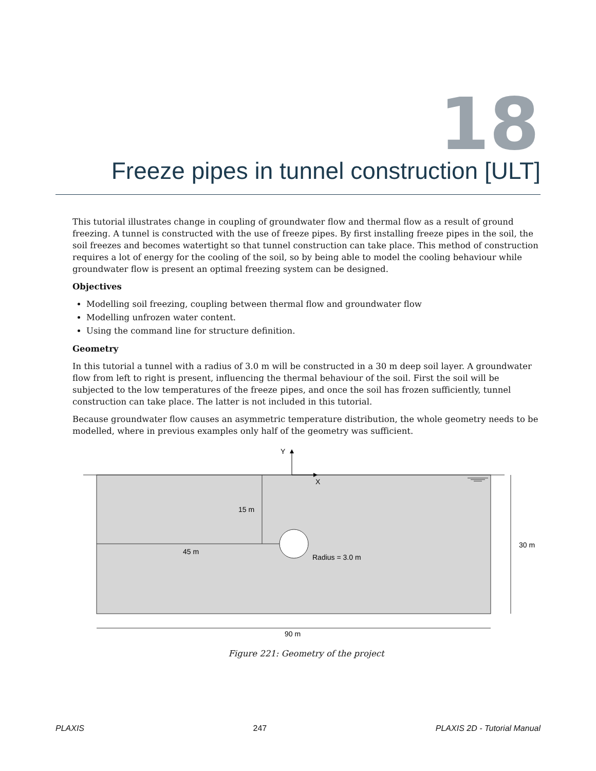18
Freeze pipes in tunnel construction [ULT]
This tutorial illustrates change in coupling of groundwater flow and thermal flow as a result of ground freezing. A tunnel is constructed with the use of freeze pipes. By first installing freeze pipes in the soil, the soil freezes and becomes watertight so that tunnel construction can take place. This method of construction requires a lot of energy for the cooling of the soil, so by being able to model the cooling behaviour while groundwater flow is present an optimal freezing system can be designed.
Objectives
Modelling soil freezing, coupling between thermal flow and groundwater flow
Modelling unfrozen water content.
Using the command line for structure definition.
Geometry
In this tutorial a tunnel with a radius of 3.0 m will be constructed in a 30 m deep soil layer. A groundwater flow from left to right is present, influencing the thermal behaviour of the soil. First the soil will be subjected to the low temperatures of the freeze pipes, and once the soil has frozen sufficiently, tunnel construction can take place. The latter is not included in this tutorial.
Because groundwater flow causes an asymmetric temperature distribution, the whole geometry needs to be modelled, where in previous examples only half of the geometry was sufficient.
Y
X
15 m
45 m
Radius = 3.0 m
30 m
90 m
Figure 221: Geometry of the project
PLAXIS 247 PLAXIS 2D - Tutorial Manual